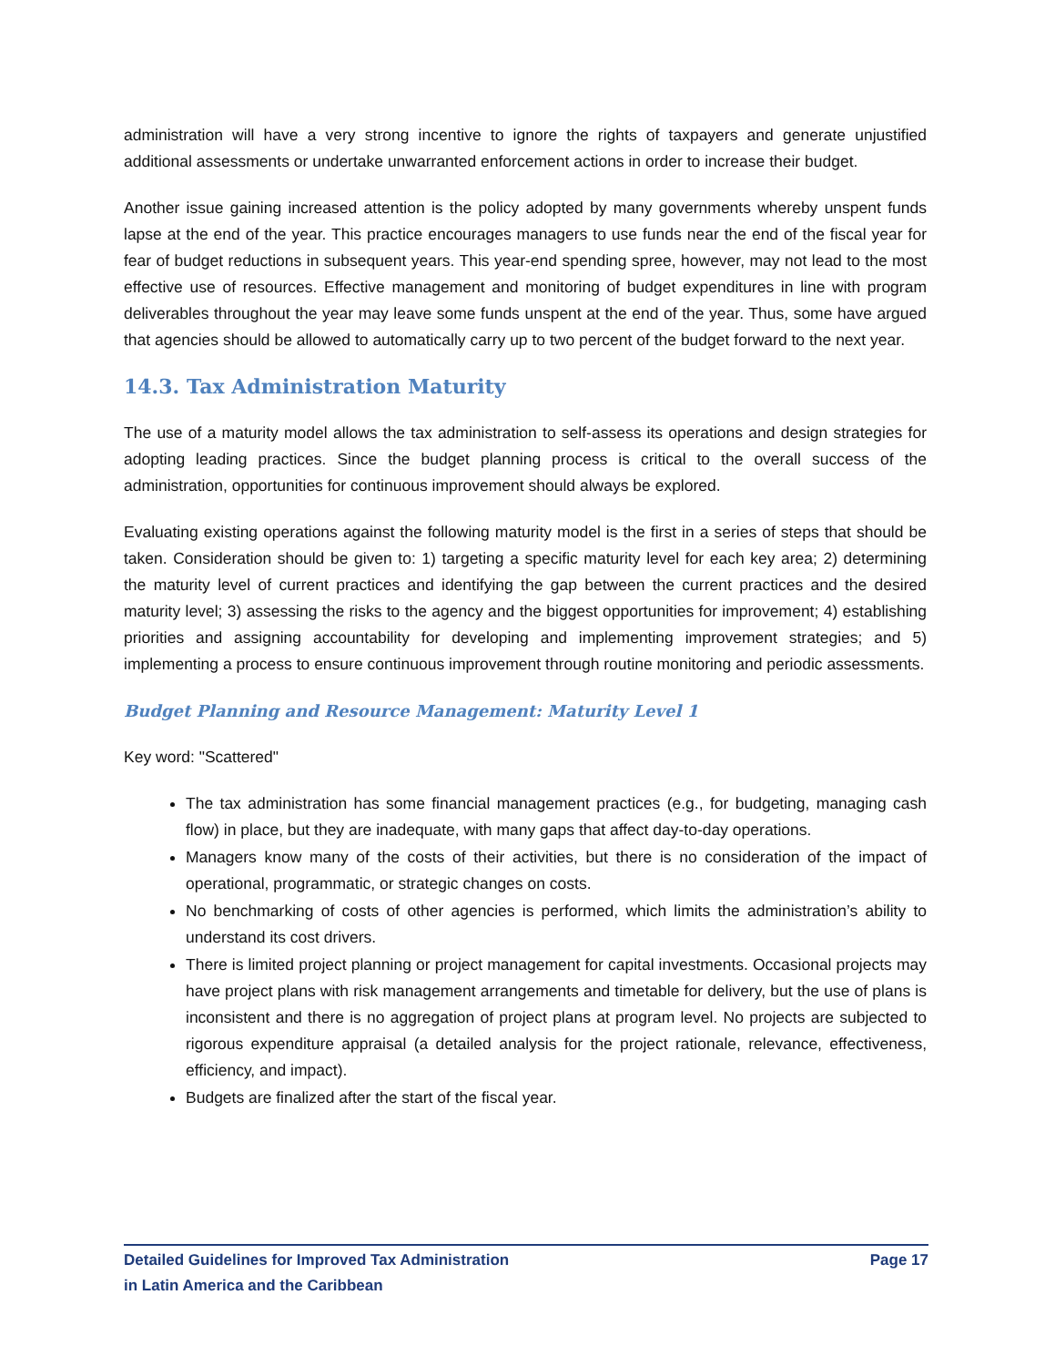administration will have a very strong incentive to ignore the rights of taxpayers and generate unjustified additional assessments or undertake unwarranted enforcement actions in order to increase their budget.
Another issue gaining increased attention is the policy adopted by many governments whereby unspent funds lapse at the end of the year. This practice encourages managers to use funds near the end of the fiscal year for fear of budget reductions in subsequent years. This year-end spending spree, however, may not lead to the most effective use of resources. Effective management and monitoring of budget expenditures in line with program deliverables throughout the year may leave some funds unspent at the end of the year. Thus, some have argued that agencies should be allowed to automatically carry up to two percent of the budget forward to the next year.
14.3. Tax Administration Maturity
The use of a maturity model allows the tax administration to self-assess its operations and design strategies for adopting leading practices. Since the budget planning process is critical to the overall success of the administration, opportunities for continuous improvement should always be explored.
Evaluating existing operations against the following maturity model is the first in a series of steps that should be taken. Consideration should be given to: 1) targeting a specific maturity level for each key area; 2) determining the maturity level of current practices and identifying the gap between the current practices and the desired maturity level; 3) assessing the risks to the agency and the biggest opportunities for improvement; 4) establishing priorities and assigning accountability for developing and implementing improvement strategies; and 5) implementing a process to ensure continuous improvement through routine monitoring and periodic assessments.
Budget Planning and Resource Management: Maturity Level 1
Key word: "Scattered"
The tax administration has some financial management practices (e.g., for budgeting, managing cash flow) in place, but they are inadequate, with many gaps that affect day-to-day operations.
Managers know many of the costs of their activities, but there is no consideration of the impact of operational, programmatic, or strategic changes on costs.
No benchmarking of costs of other agencies is performed, which limits the administration’s ability to understand its cost drivers.
There is limited project planning or project management for capital investments. Occasional projects may have project plans with risk management arrangements and timetable for delivery, but the use of plans is inconsistent and there is no aggregation of project plans at program level. No projects are subjected to rigorous expenditure appraisal (a detailed analysis for the project rationale, relevance, effectiveness, efficiency, and impact).
Budgets are finalized after the start of the fiscal year.
Detailed Guidelines for Improved Tax Administration
in Latin America and the Caribbean
Page 17